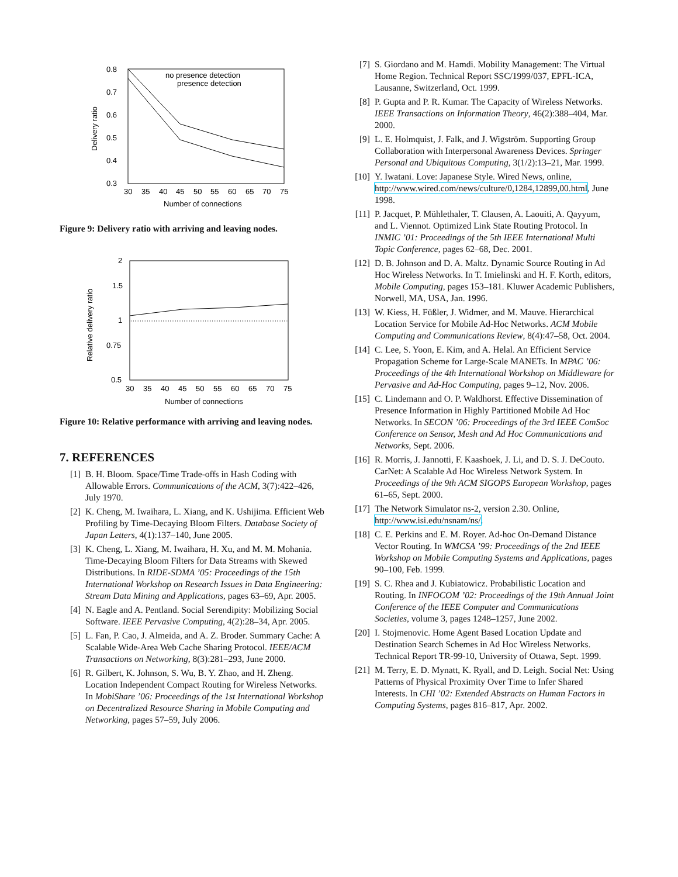0.8
0.7
0.6
0.5
0.4
0.3
30
35
40
45
50
55
60
65
70
75
Number of connections
Delivery ratio
no presence detection
presence detection
Figure 9: Delivery ratio with arriving and leaving nodes.
2
1.5
1
0.75
0.5
30
35
40
45
50
55
60
65
70
75
Number of connections
Relative delivery ratio
Figure 10: Relative performance with arriving and leaving nodes.
7. REFERENCES
[1] B. H. Bloom. Space/Time Trade-offs in Hash Coding with Allowable Errors. Communications of the ACM, 3(7):422–426, July 1970.
[2] K. Cheng, M. Iwaihara, L. Xiang, and K. Ushijima. Efficient Web Profiling by Time-Decaying Bloom Filters. Database Society of Japan Letters, 4(1):137–140, June 2005.
[3] K. Cheng, L. Xiang, M. Iwaihara, H. Xu, and M. M. Mohania. Time-Decaying Bloom Filters for Data Streams with Skewed Distributions. In RIDE-SDMA ’05: Proceedings of the 15th International Workshop on Research Issues in Data Engineering: Stream Data Mining and Applications, pages 63–69, Apr. 2005.
[4] N. Eagle and A. Pentland. Social Serendipity: Mobilizing Social Software. IEEE Pervasive Computing, 4(2):28–34, Apr. 2005.
[5] L. Fan, P. Cao, J. Almeida, and A. Z. Broder. Summary Cache: A Scalable Wide-Area Web Cache Sharing Protocol. IEEE/ACM Transactions on Networking, 8(3):281–293, June 2000.
[6] R. Gilbert, K. Johnson, S. Wu, B. Y. Zhao, and H. Zheng. Location Independent Compact Routing for Wireless Networks. In MobiShare ’06: Proceedings of the 1st International Workshop on Decentralized Resource Sharing in Mobile Computing and Networking, pages 57–59, July 2006.
[7] S. Giordano and M. Hamdi. Mobility Management: The Virtual Home Region. Technical Report SSC/1999/037, EPFL-ICA, Lausanne, Switzerland, Oct. 1999.
[8] P. Gupta and P. R. Kumar. The Capacity of Wireless Networks. IEEE Transactions on Information Theory, 46(2):388–404, Mar. 2000.
[9] L. E. Holmquist, J. Falk, and J. Wigström. Supporting Group Collaboration with Interpersonal Awareness Devices. Springer Personal and Ubiquitous Computing, 3(1/2):13–21, Mar. 1999.
[10] Y. Iwatani. Love: Japanese Style. Wired News, online, http://www.wired.com/news/culture/0,1284,12899,00.html, June 1998.
[11] P. Jacquet, P. Mühlethaler, T. Clausen, A. Laouiti, A. Qayyum, and L. Viennot. Optimized Link State Routing Protocol. In INMIC ’01: Proceedings of the 5th IEEE International Multi Topic Conference, pages 62–68, Dec. 2001.
[12] D. B. Johnson and D. A. Maltz. Dynamic Source Routing in Ad Hoc Wireless Networks. In T. Imielinski and H. F. Korth, editors, Mobile Computing, pages 153–181. Kluwer Academic Publishers, Norwell, MA, USA, Jan. 1996.
[13] W. Kiess, H. Füßler, J. Widmer, and M. Mauve. Hierarchical Location Service for Mobile Ad-Hoc Networks. ACM Mobile Computing and Communications Review, 8(4):47–58, Oct. 2004.
[14] C. Lee, S. Yoon, E. Kim, and A. Helal. An Efficient Service Propagation Scheme for Large-Scale MANETs. In MPAC ’06: Proceedings of the 4th International Workshop on Middleware for Pervasive and Ad-Hoc Computing, pages 9–12, Nov. 2006.
[15] C. Lindemann and O. P. Waldhorst. Effective Dissemination of Presence Information in Highly Partitioned Mobile Ad Hoc Networks. In SECON ’06: Proceedings of the 3rd IEEE ComSoc Conference on Sensor, Mesh and Ad Hoc Communications and Networks, Sept. 2006.
[16] R. Morris, J. Jannotti, F. Kaashoek, J. Li, and D. S. J. DeCouto. CarNet: A Scalable Ad Hoc Wireless Network System. In Proceedings of the 9th ACM SIGOPS European Workshop, pages 61–65, Sept. 2000.
[17] The Network Simulator ns-2, version 2.30. Online, http://www.isi.edu/nsnam/ns/.
[18] C. E. Perkins and E. M. Royer. Ad-hoc On-Demand Distance Vector Routing. In WMCSA ’99: Proceedings of the 2nd IEEE Workshop on Mobile Computing Systems and Applications, pages 90–100, Feb. 1999.
[19] S. C. Rhea and J. Kubiatowicz. Probabilistic Location and Routing. In INFOCOM ’02: Proceedings of the 19th Annual Joint Conference of the IEEE Computer and Communications Societies, volume 3, pages 1248–1257, June 2002.
[20] I. Stojmenovic. Home Agent Based Location Update and Destination Search Schemes in Ad Hoc Wireless Networks. Technical Report TR-99-10, University of Ottawa, Sept. 1999.
[21] M. Terry, E. D. Mynatt, K. Ryall, and D. Leigh. Social Net: Using Patterns of Physical Proximity Over Time to Infer Shared Interests. In CHI ’02: Extended Abstracts on Human Factors in Computing Systems, pages 816–817, Apr. 2002.